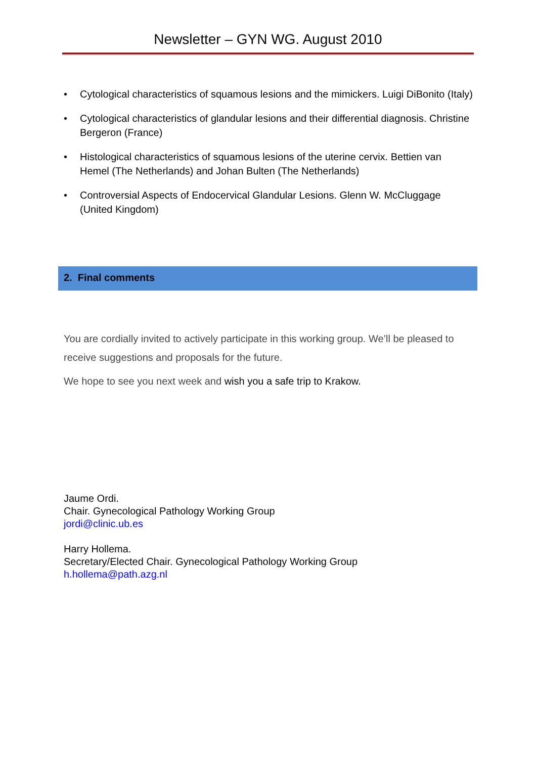Newsletter – GYN WG. August 2010
• Cytological characteristics of squamous lesions and the mimickers. Luigi DiBonito (Italy)
• Cytological characteristics of glandular lesions and their differential diagnosis. Christine Bergeron (France)
• Histological characteristics of squamous lesions of the uterine cervix. Bettien van Hemel (The Netherlands) and Johan Bulten (The Netherlands)
• Controversial Aspects of Endocervical Glandular Lesions. Glenn W. McCluggage (United Kingdom)
2. Final comments
You are cordially invited to actively participate in this working group. We’ll be pleased to receive suggestions and proposals for the future.
We hope to see you next week and wish you a safe trip to Krakow.
Jaume Ordi.
Chair. Gynecological Pathology Working Group
jordi@clinic.ub.es
Harry Hollema.
Secretary/Elected Chair. Gynecological Pathology Working Group
h.hollema@path.azg.nl